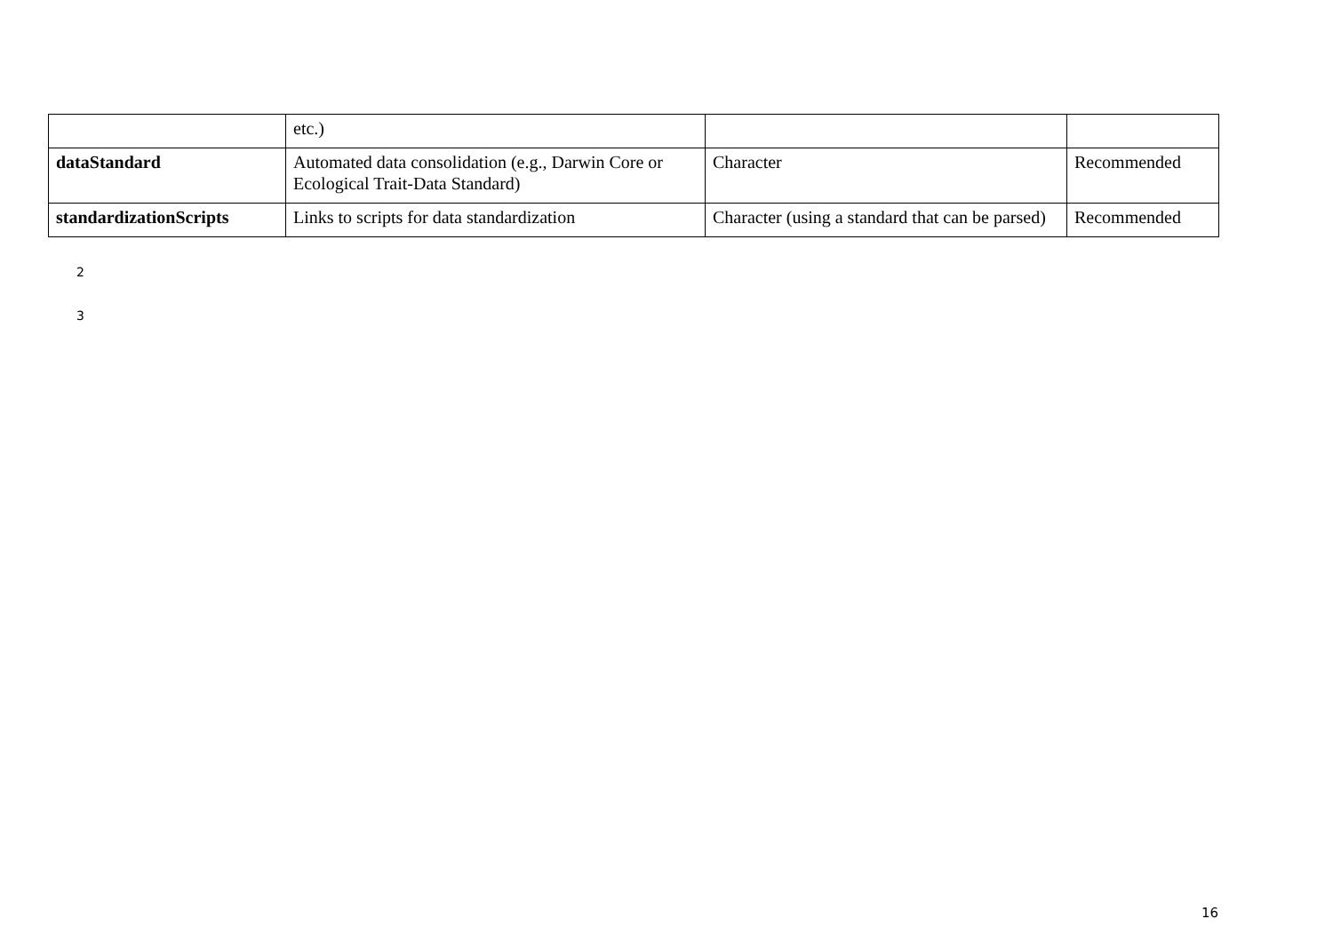| | etc.) | | |
| dataStandard | Automated data consolidation (e.g., Darwin Core or Ecological Trait-Data Standard) | Character | Recommended |
| standardizationScripts | Links to scripts for data standardization | Character (using a standard that can be parsed) | Recommended |
2
3
16